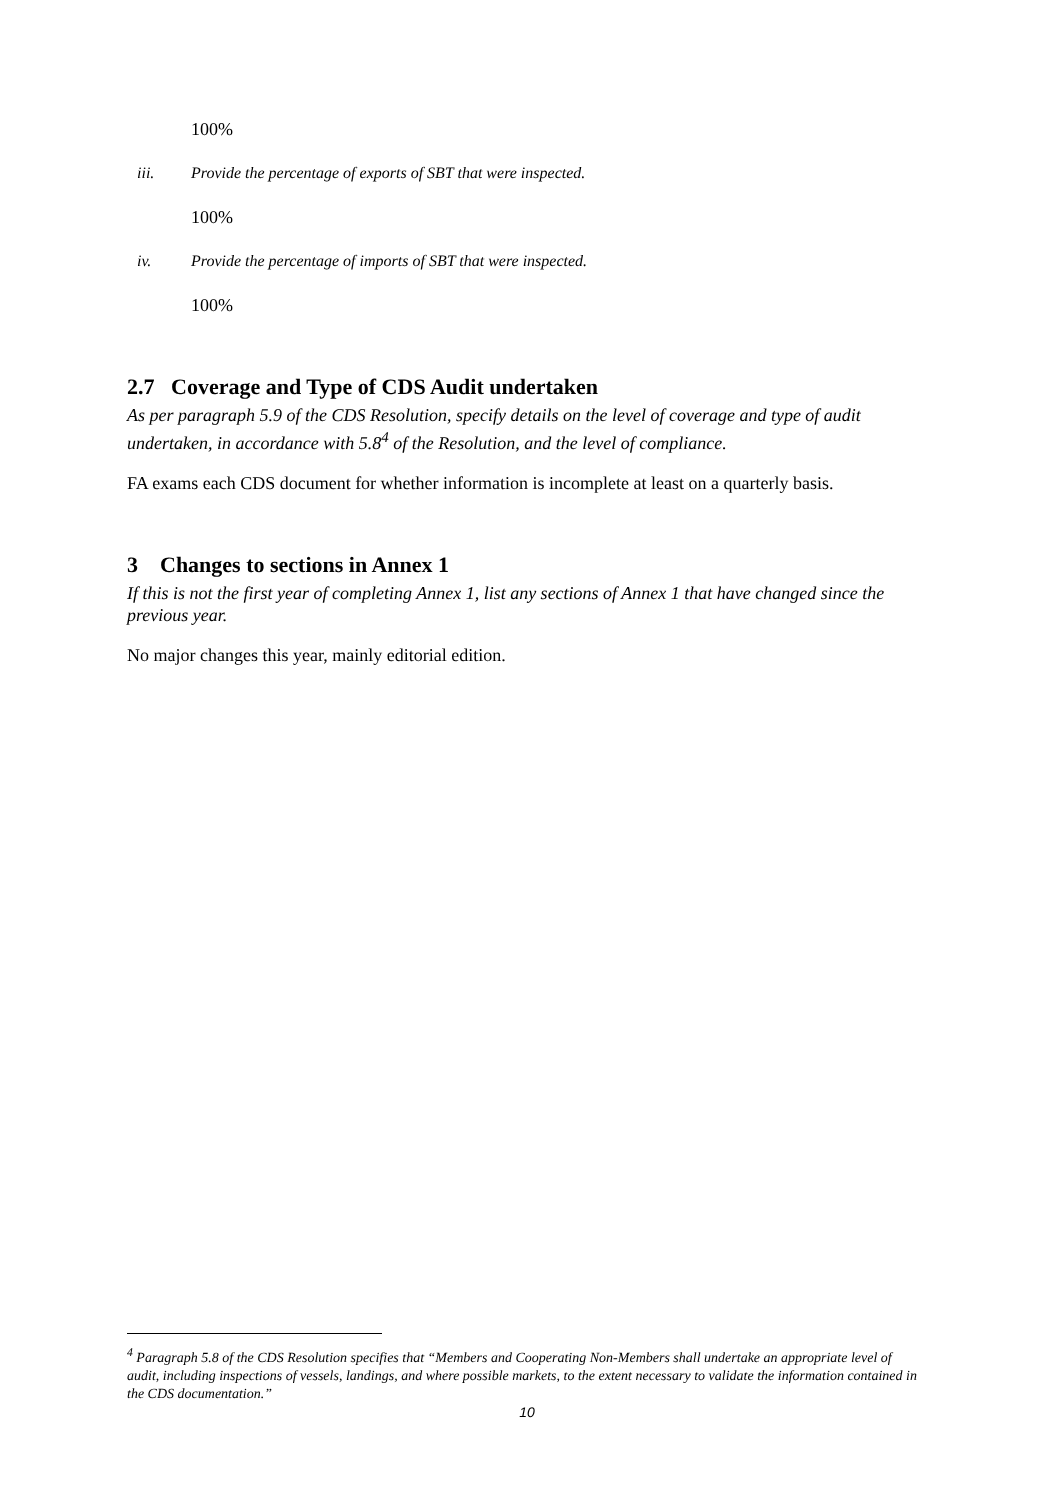100%
iii. Provide the percentage of exports of SBT that were inspected.
100%
iv. Provide the percentage of imports of SBT that were inspected.
100%
2.7 Coverage and Type of CDS Audit undertaken
As per paragraph 5.9 of the CDS Resolution, specify details on the level of coverage and type of audit undertaken, in accordance with 5.8<sup>4</sup> of the Resolution, and the level of compliance.
FA exams each CDS document for whether information is incomplete at least on a quarterly basis.
3 Changes to sections in Annex 1
If this is not the first year of completing Annex 1, list any sections of Annex 1 that have changed since the previous year.
No major changes this year, mainly editorial edition.
<sup>4</sup> Paragraph 5.8 of the CDS Resolution specifies that “Members and Cooperating Non-Members shall undertake an appropriate level of audit, including inspections of vessels, landings, and where possible markets, to the extent necessary to validate the information contained in the CDS documentation.”
10